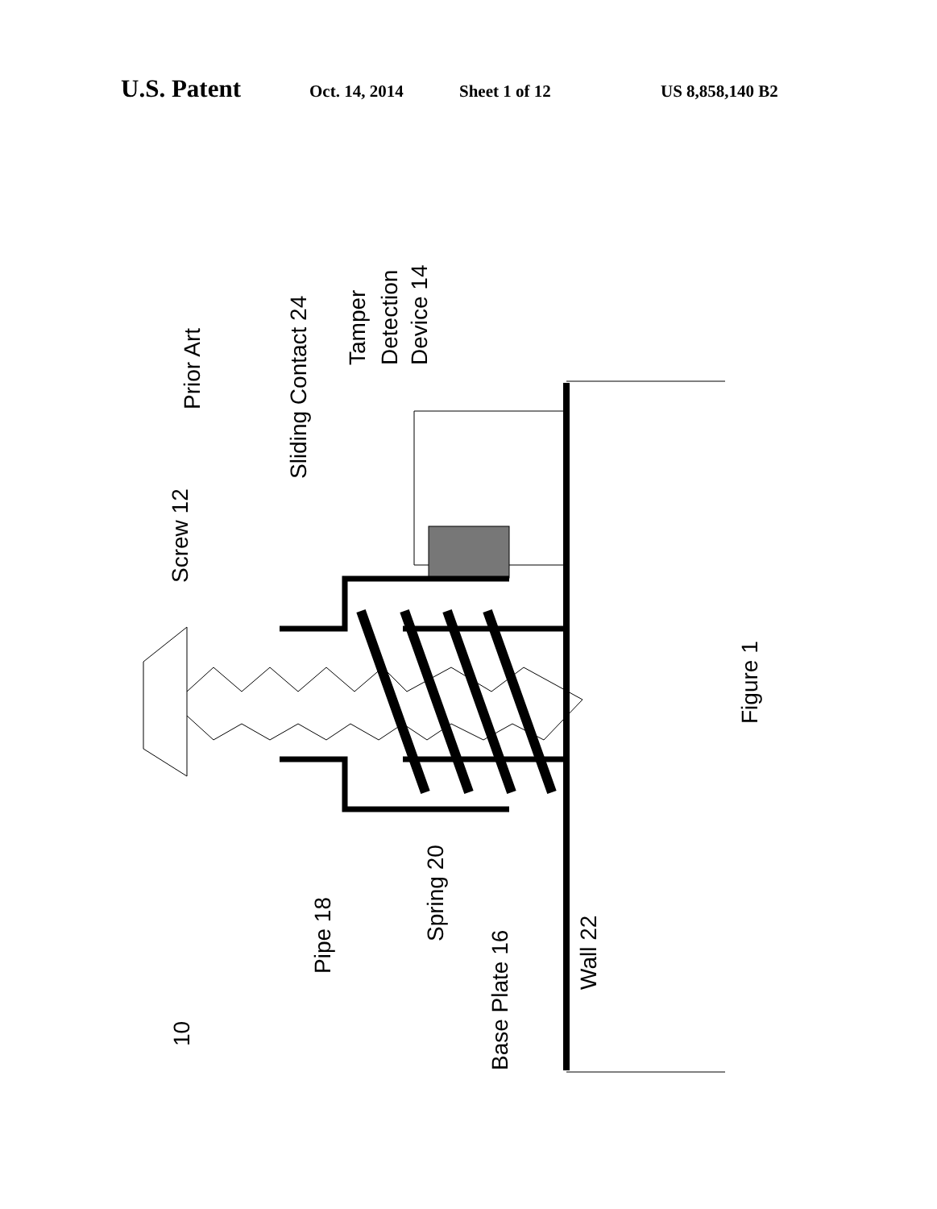U.S. Patent Oct. 14, 2014 Sheet 1 of 12 US 8,858,140 B2
Prior Art
Screw 12
Sliding Contact 24
Tamper
Detection
Device 14
Pipe 18
Spring 20
Base Plate 16
Wall 22
Figure 1
10